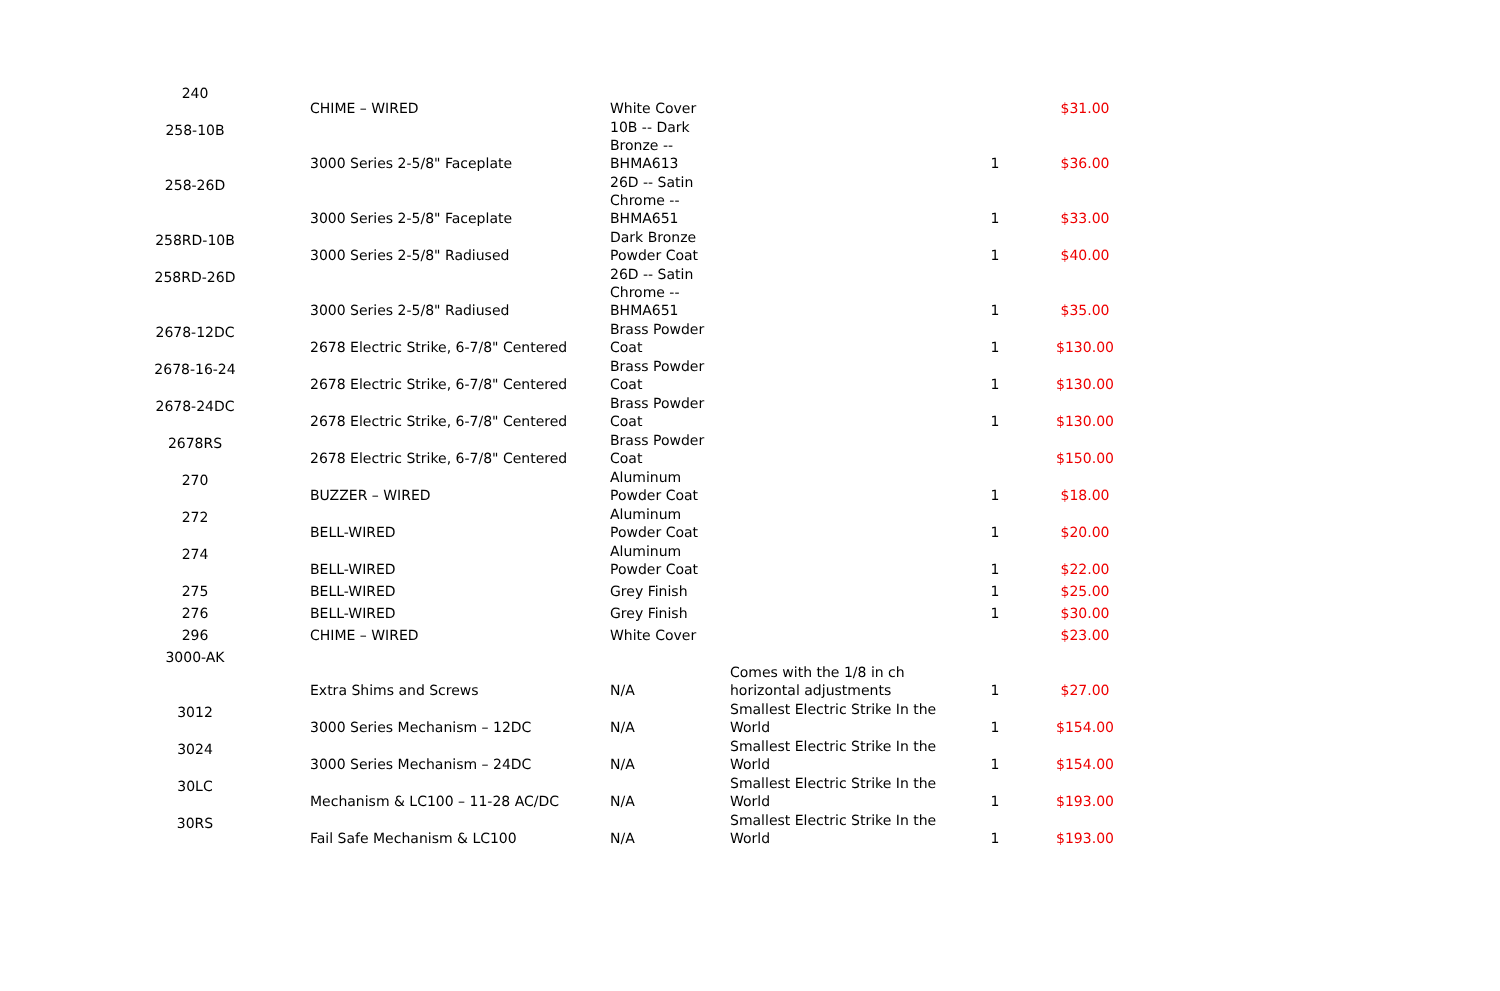| 240 | CHIME – WIRED | White Cover | | | $31.00 |
| 258-10B | 3000 Series 2-5/8" Faceplate | 10B -- Dark Bronze -- BHMA613 | | 1 | $36.00 |
| 258-26D | 3000 Series 2-5/8" Faceplate | 26D -- Satin Chrome -- BHMA651 | | 1 | $33.00 |
| 258RD-10B | 3000 Series 2-5/8" Radiused | Dark Bronze Powder Coat | | 1 | $40.00 |
| 258RD-26D | 3000 Series 2-5/8" Radiused | 26D -- Satin Chrome -- BHMA651 | | 1 | $35.00 |
| 2678-12DC | 2678 Electric Strike, 6-7/8" Centered | Brass Powder Coat | | 1 | $130.00 |
| 2678-16-24 | 2678 Electric Strike, 6-7/8" Centered | Brass Powder Coat | | 1 | $130.00 |
| 2678-24DC | 2678 Electric Strike, 6-7/8" Centered | Brass Powder Coat | | 1 | $130.00 |
| 2678RS | 2678 Electric Strike, 6-7/8" Centered | Brass Powder Coat | | | $150.00 |
| 270 | BUZZER – WIRED | Aluminum Powder Coat | | 1 | $18.00 |
| 272 | BELL-WIRED | Aluminum Powder Coat | | 1 | $20.00 |
| 274 | BELL-WIRED | Aluminum Powder Coat | | 1 | $22.00 |
| 275 | BELL-WIRED | Grey Finish | | 1 | $25.00 |
| 276 | BELL-WIRED | Grey Finish | | 1 | $30.00 |
| 296 | CHIME – WIRED | White Cover | | | $23.00 |
| 3000-AK | Extra Shims and Screws | N/A | Comes with the 1/8 in ch horizontal adjustments | 1 | $27.00 |
| 3012 | 3000 Series Mechanism – 12DC | N/A | Smallest Electric Strike In the World | 1 | $154.00 |
| 3024 | 3000 Series Mechanism – 24DC | N/A | Smallest Electric Strike In the World | 1 | $154.00 |
| 30LC | Mechanism & LC100 – 11-28 AC/DC | N/A | Smallest Electric Strike In the World | 1 | $193.00 |
| 30RS | Fail Safe Mechanism & LC100 | N/A | Smallest Electric Strike In the World | 1 | $193.00 |